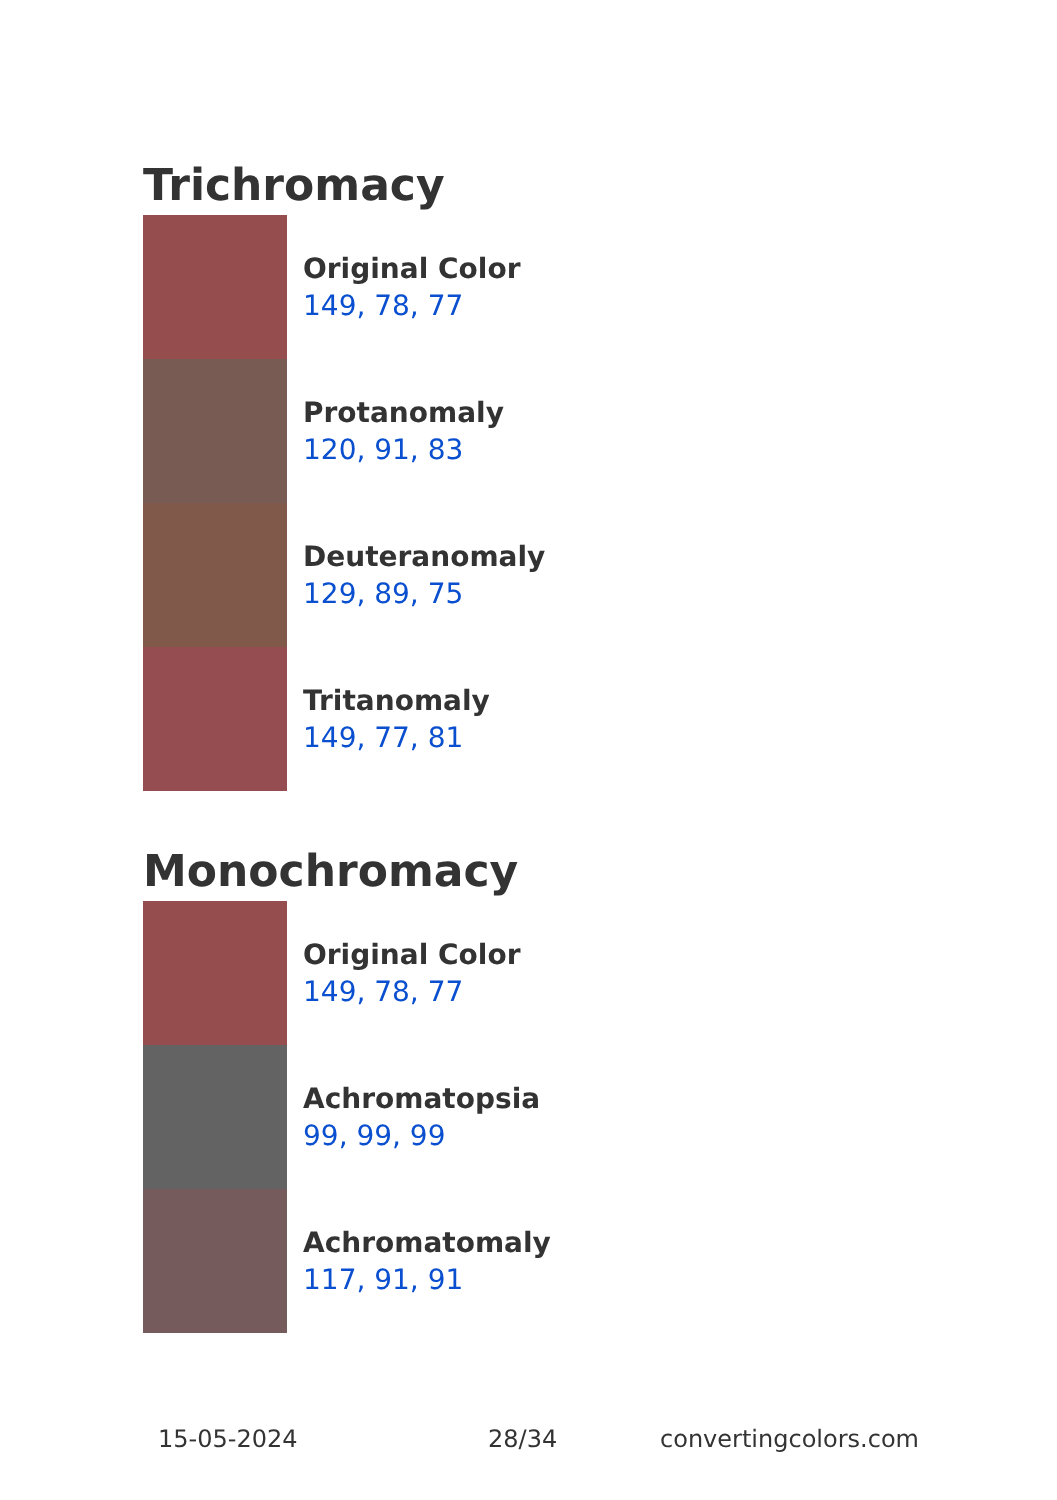Trichromacy
Original Color
149, 78, 77
Protanomaly
120, 91, 83
Deuteranomaly
129, 89, 75
Tritanomaly
149, 77, 81
Monochromacy
Original Color
149, 78, 77
Achromatopsia
99, 99, 99
Achromatomaly
117, 91, 91
15-05-2024 28/34 convertingcolors.com